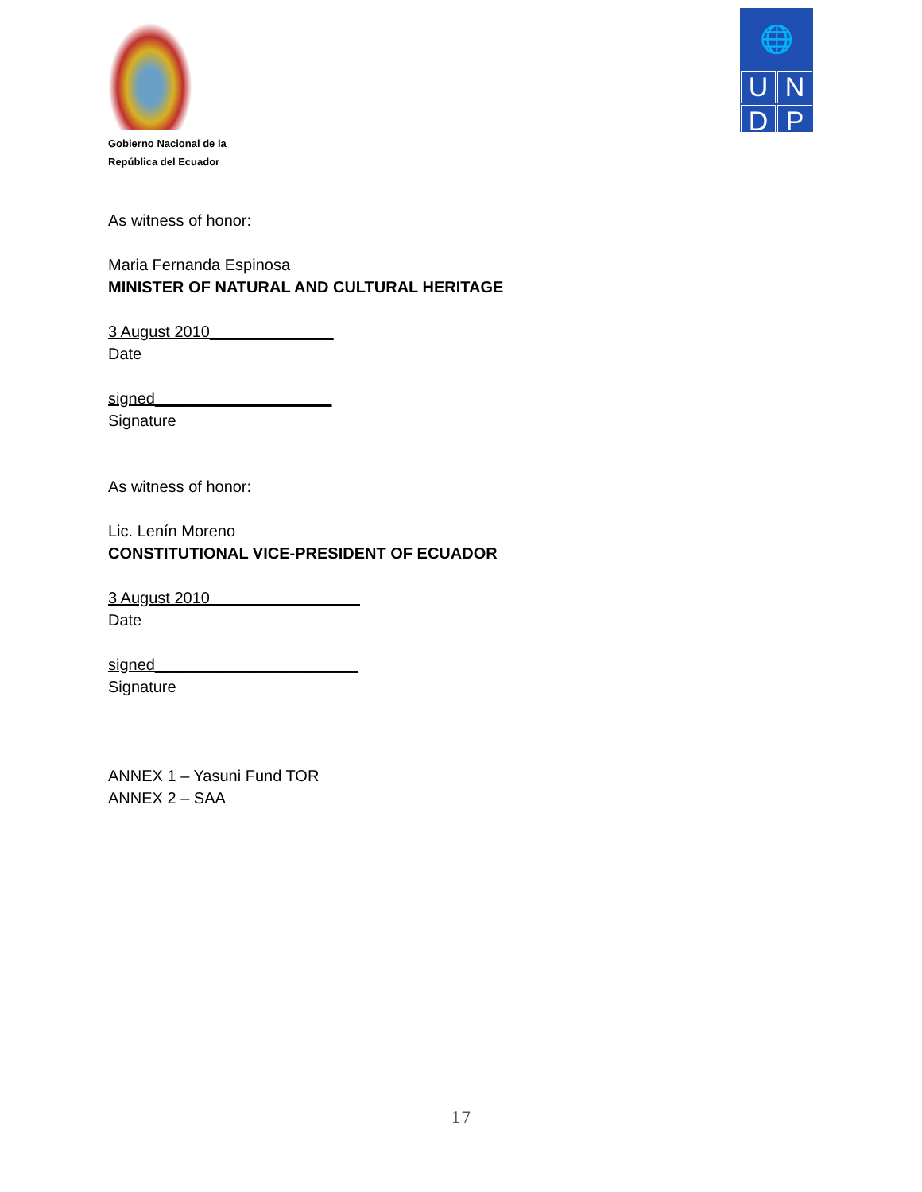Gobierno Nacional de la
República del Ecuador
🌐
U
N
D
P
As witness of honor:
Maria Fernanda Espinosa
MINISTER OF NATURAL AND CULTURAL HERITAGE
3 August 2010______________
Date
signed____________________
Signature
As witness of honor:
Lic. Lenín Moreno
CONSTITUTIONAL VICE-PRESIDENT OF ECUADOR
3 August 2010_________________
Date
signed_______________________
Signature
ANNEX 1 – Yasuni Fund TOR
ANNEX 2 – SAA
17